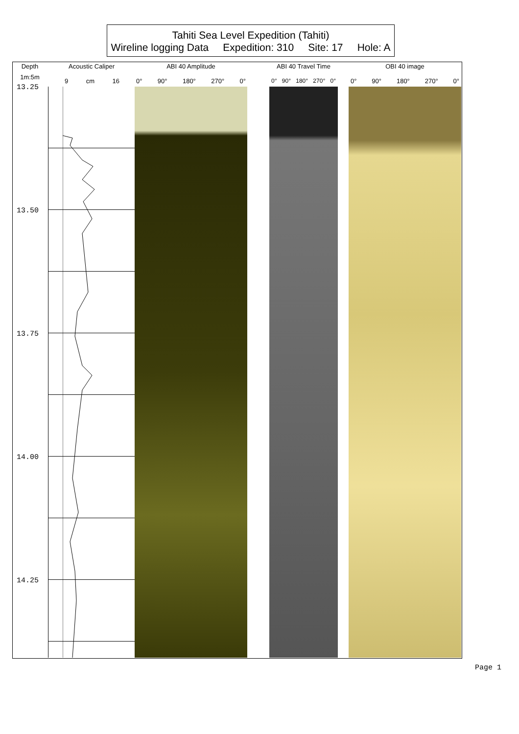Tahiti Sea Level Expedition (Tahiti)
Wireline logging Data Expedition: 310 Site: 17 Hole: A
Depth
1m:5m
Acoustic Caliper
ABI 40 Amplitude
ABI 40 Travel Time
OBI 40 image
9 cm 16 0° 90° 180° 270° 0°
0° 90° 180° 270° 0°
0° 90° 180° 270° 0°
13.25
13.50
13.75
14.00
14.25
Page 1